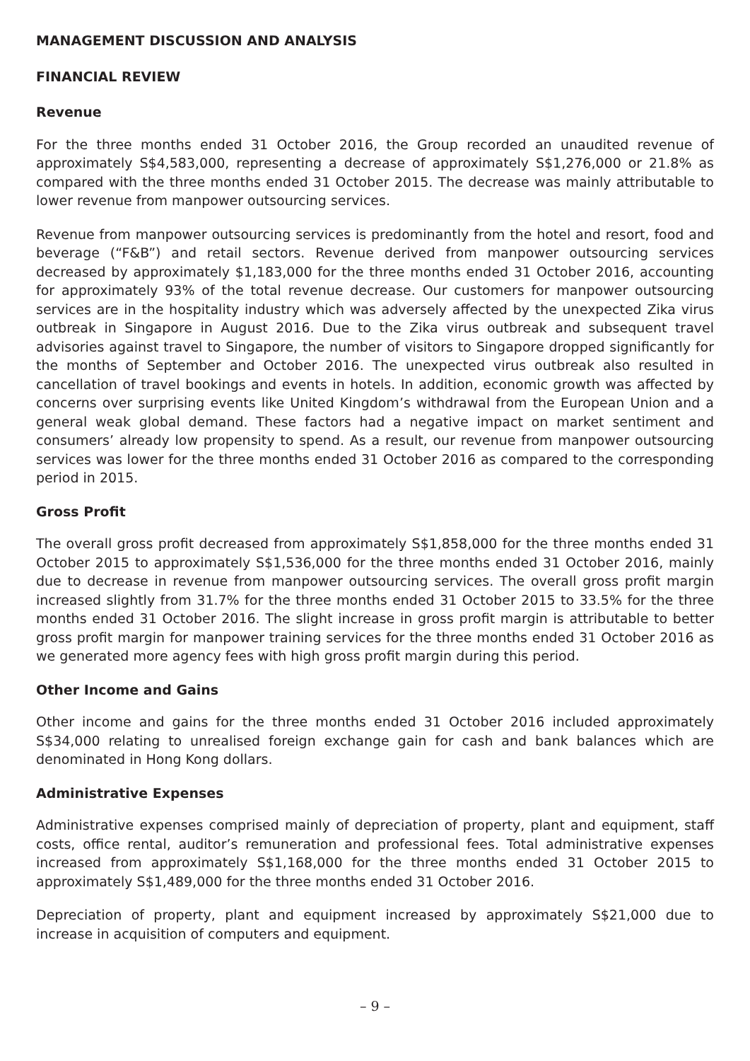MANAGEMENT DISCUSSION AND ANALYSIS
FINANCIAL REVIEW
Revenue
For the three months ended 31 October 2016, the Group recorded an unaudited revenue of approximately S$4,583,000, representing a decrease of approximately S$1,276,000 or 21.8% as compared with the three months ended 31 October 2015. The decrease was mainly attributable to lower revenue from manpower outsourcing services.
Revenue from manpower outsourcing services is predominantly from the hotel and resort, food and beverage (“F&B”) and retail sectors. Revenue derived from manpower outsourcing services decreased by approximately $1,183,000 for the three months ended 31 October 2016, accounting for approximately 93% of the total revenue decrease. Our customers for manpower outsourcing services are in the hospitality industry which was adversely affected by the unexpected Zika virus outbreak in Singapore in August 2016. Due to the Zika virus outbreak and subsequent travel advisories against travel to Singapore, the number of visitors to Singapore dropped significantly for the months of September and October 2016. The unexpected virus outbreak also resulted in cancellation of travel bookings and events in hotels. In addition, economic growth was affected by concerns over surprising events like United Kingdom’s withdrawal from the European Union and a general weak global demand. These factors had a negative impact on market sentiment and consumers’ already low propensity to spend. As a result, our revenue from manpower outsourcing services was lower for the three months ended 31 October 2016 as compared to the corresponding period in 2015.
Gross Profit
The overall gross profit decreased from approximately S$1,858,000 for the three months ended 31 October 2015 to approximately S$1,536,000 for the three months ended 31 October 2016, mainly due to decrease in revenue from manpower outsourcing services. The overall gross profit margin increased slightly from 31.7% for the three months ended 31 October 2015 to 33.5% for the three months ended 31 October 2016. The slight increase in gross profit margin is attributable to better gross profit margin for manpower training services for the three months ended 31 October 2016 as we generated more agency fees with high gross profit margin during this period.
Other Income and Gains
Other income and gains for the three months ended 31 October 2016 included approximately S$34,000 relating to unrealised foreign exchange gain for cash and bank balances which are denominated in Hong Kong dollars.
Administrative Expenses
Administrative expenses comprised mainly of depreciation of property, plant and equipment, staff costs, office rental, auditor’s remuneration and professional fees. Total administrative expenses increased from approximately S$1,168,000 for the three months ended 31 October 2015 to approximately S$1,489,000 for the three months ended 31 October 2016.
Depreciation of property, plant and equipment increased by approximately S$21,000 due to increase in acquisition of computers and equipment.
– 9 –